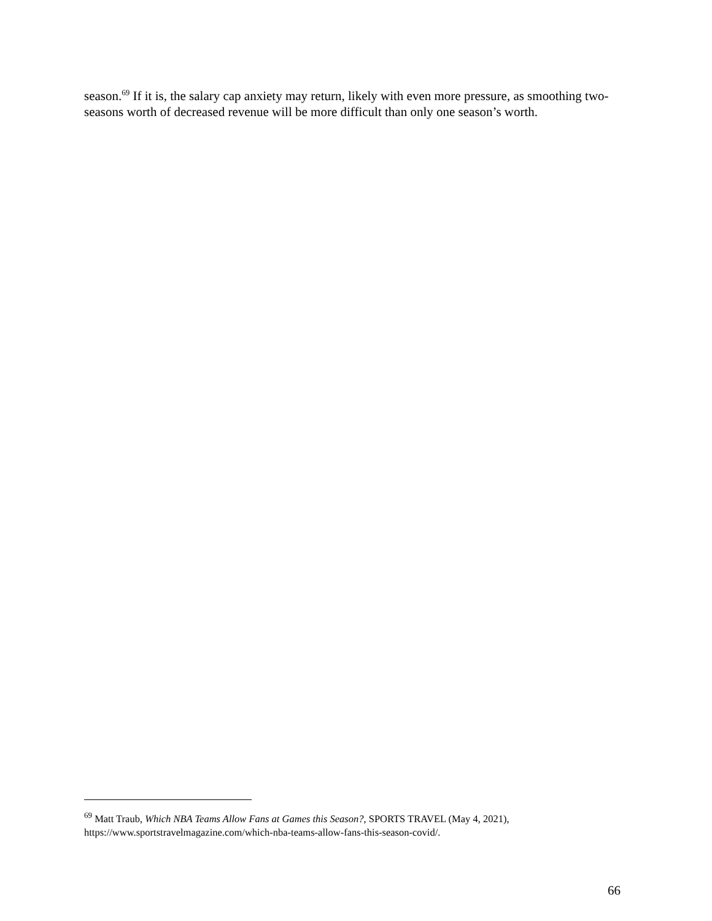season.<sup>69</sup> If it is, the salary cap anxiety may return, likely with even more pressure, as smoothing two-seasons worth of decreased revenue will be more difficult than only one season’s worth.
<sup>69</sup> Matt Traub, Which NBA Teams Allow Fans at Games this Season?, SPORTS TRAVEL (May 4, 2021), https://www.sportstravelmagazine.com/which-nba-teams-allow-fans-this-season-covid/.
66